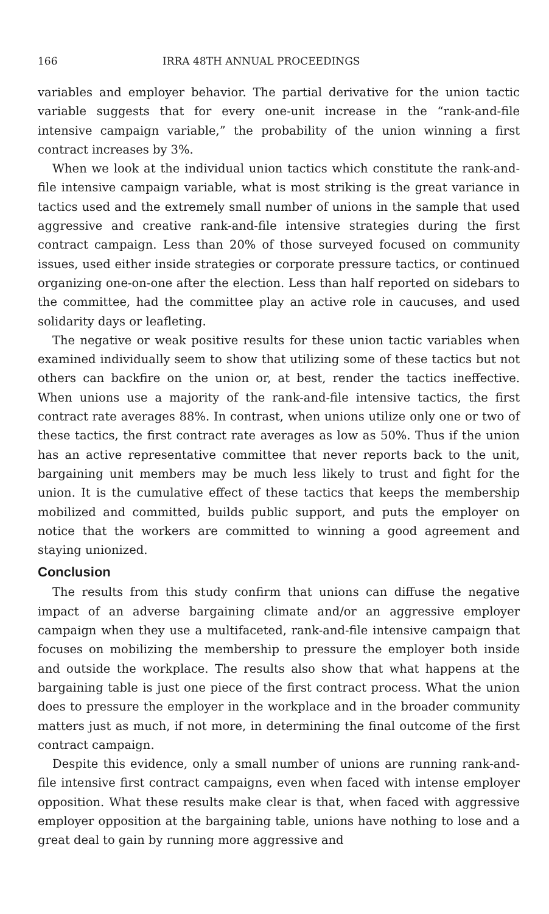166 IRRA 48TH ANNUAL PROCEEDINGS
variables and employer behavior. The partial derivative for the union tactic variable suggests that for every one-unit increase in the “rank-and-file intensive campaign variable,” the probability of the union winning a first contract increases by 3%.
When we look at the individual union tactics which constitute the rank-and-file intensive campaign variable, what is most striking is the great variance in tactics used and the extremely small number of unions in the sample that used aggressive and creative rank-and-file intensive strategies during the first contract campaign. Less than 20% of those surveyed focused on community issues, used either inside strategies or corporate pressure tactics, or continued organizing one-on-one after the election. Less than half reported on sidebars to the committee, had the committee play an active role in caucuses, and used solidarity days or leafleting.
The negative or weak positive results for these union tactic variables when examined individually seem to show that utilizing some of these tactics but not others can backfire on the union or, at best, render the tactics ineffective. When unions use a majority of the rank-and-file intensive tactics, the first contract rate averages 88%. In contrast, when unions utilize only one or two of these tactics, the first contract rate averages as low as 50%. Thus if the union has an active representative committee that never reports back to the unit, bargaining unit members may be much less likely to trust and fight for the union. It is the cumulative effect of these tactics that keeps the membership mobilized and committed, builds public support, and puts the employer on notice that the workers are committed to winning a good agreement and staying unionized.
Conclusion
The results from this study confirm that unions can diffuse the negative impact of an adverse bargaining climate and/or an aggressive employer campaign when they use a multifaceted, rank-and-file intensive campaign that focuses on mobilizing the membership to pressure the employer both inside and outside the workplace. The results also show that what happens at the bargaining table is just one piece of the first contract process. What the union does to pressure the employer in the workplace and in the broader community matters just as much, if not more, in determining the final outcome of the first contract campaign.
Despite this evidence, only a small number of unions are running rank-and-file intensive first contract campaigns, even when faced with intense employer opposition. What these results make clear is that, when faced with aggressive employer opposition at the bargaining table, unions have nothing to lose and a great deal to gain by running more aggressive and